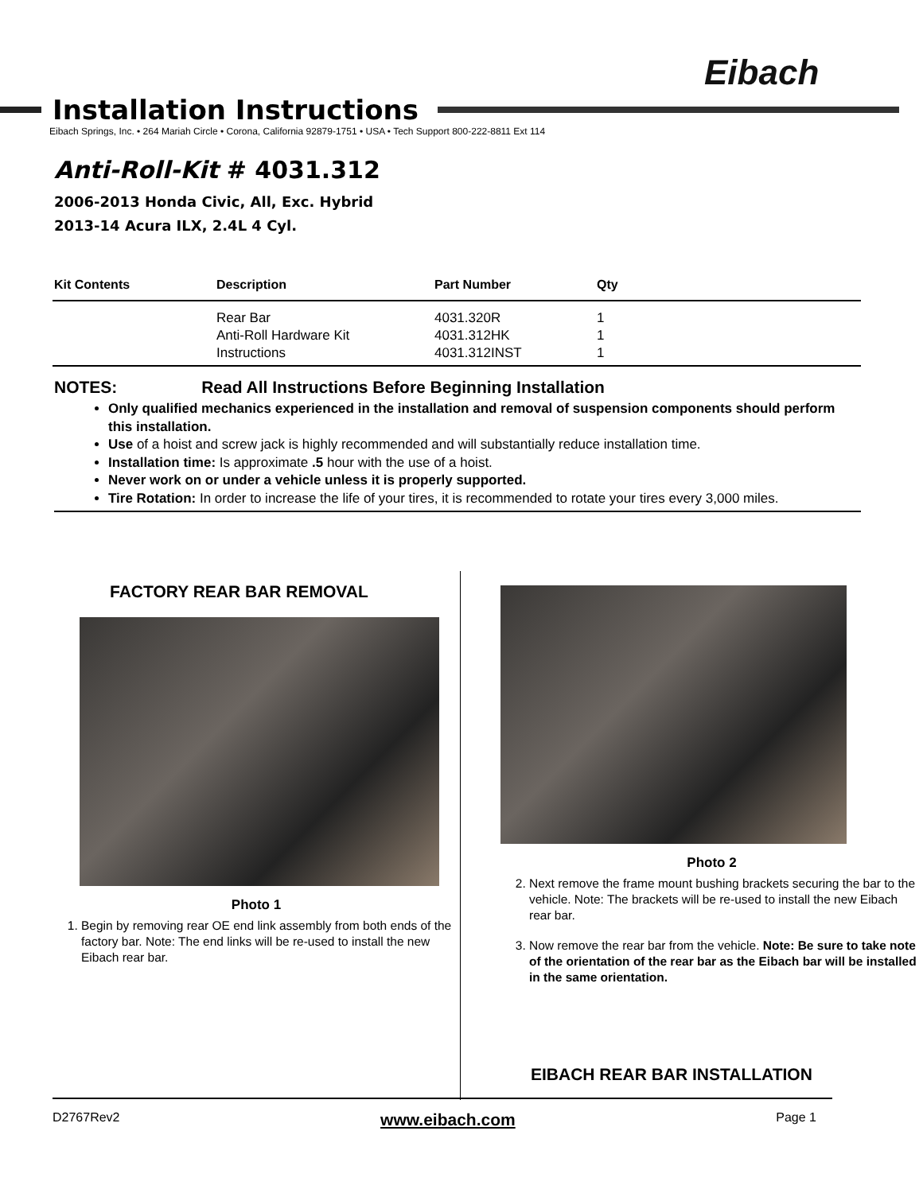Eibach
Installation Instructions
Eibach Springs, Inc. • 264 Mariah Circle • Corona, California 92879-1751 • USA • Tech Support 800-222-8811 Ext 114
Anti-Roll-Kit # 4031.312
2006-2013 Honda Civic, All, Exc. Hybrid
2013-14 Acura ILX, 2.4L 4 Cyl.
| Kit Contents | Description | Part Number | Qty |
| --- | --- | --- | --- |
| | Rear Bar Anti-Roll Hardware Kit Instructions | 4031.320R 4031.312HK 4031.312INST | 1 1 1 |
NOTES: Read All Instructions Before Beginning Installation
Only qualified mechanics experienced in the installation and removal of suspension components should perform this installation.
Use of a hoist and screw jack is highly recommended and will substantially reduce installation time.
Installation time: Is approximate .5 hour with the use of a hoist.
Never work on or under a vehicle unless it is properly supported.
Tire Rotation: In order to increase the life of your tires, it is recommended to rotate your tires every 3,000 miles.
FACTORY REAR BAR REMOVAL
Photo 1
1. Begin by removing rear OE end link assembly from both ends of the factory bar. Note: The end links will be re-used to install the new Eibach rear bar.
Photo 2
2. Next remove the frame mount bushing brackets securing the bar to the vehicle. Note: The brackets will be re-used to install the new Eibach rear bar.
3. Now remove the rear bar from the vehicle. Note: Be sure to take note of the orientation of the rear bar as the Eibach bar will be installed in the same orientation.
EIBACH REAR BAR INSTALLATION
D2767Rev2 www.eibach.com Page 1